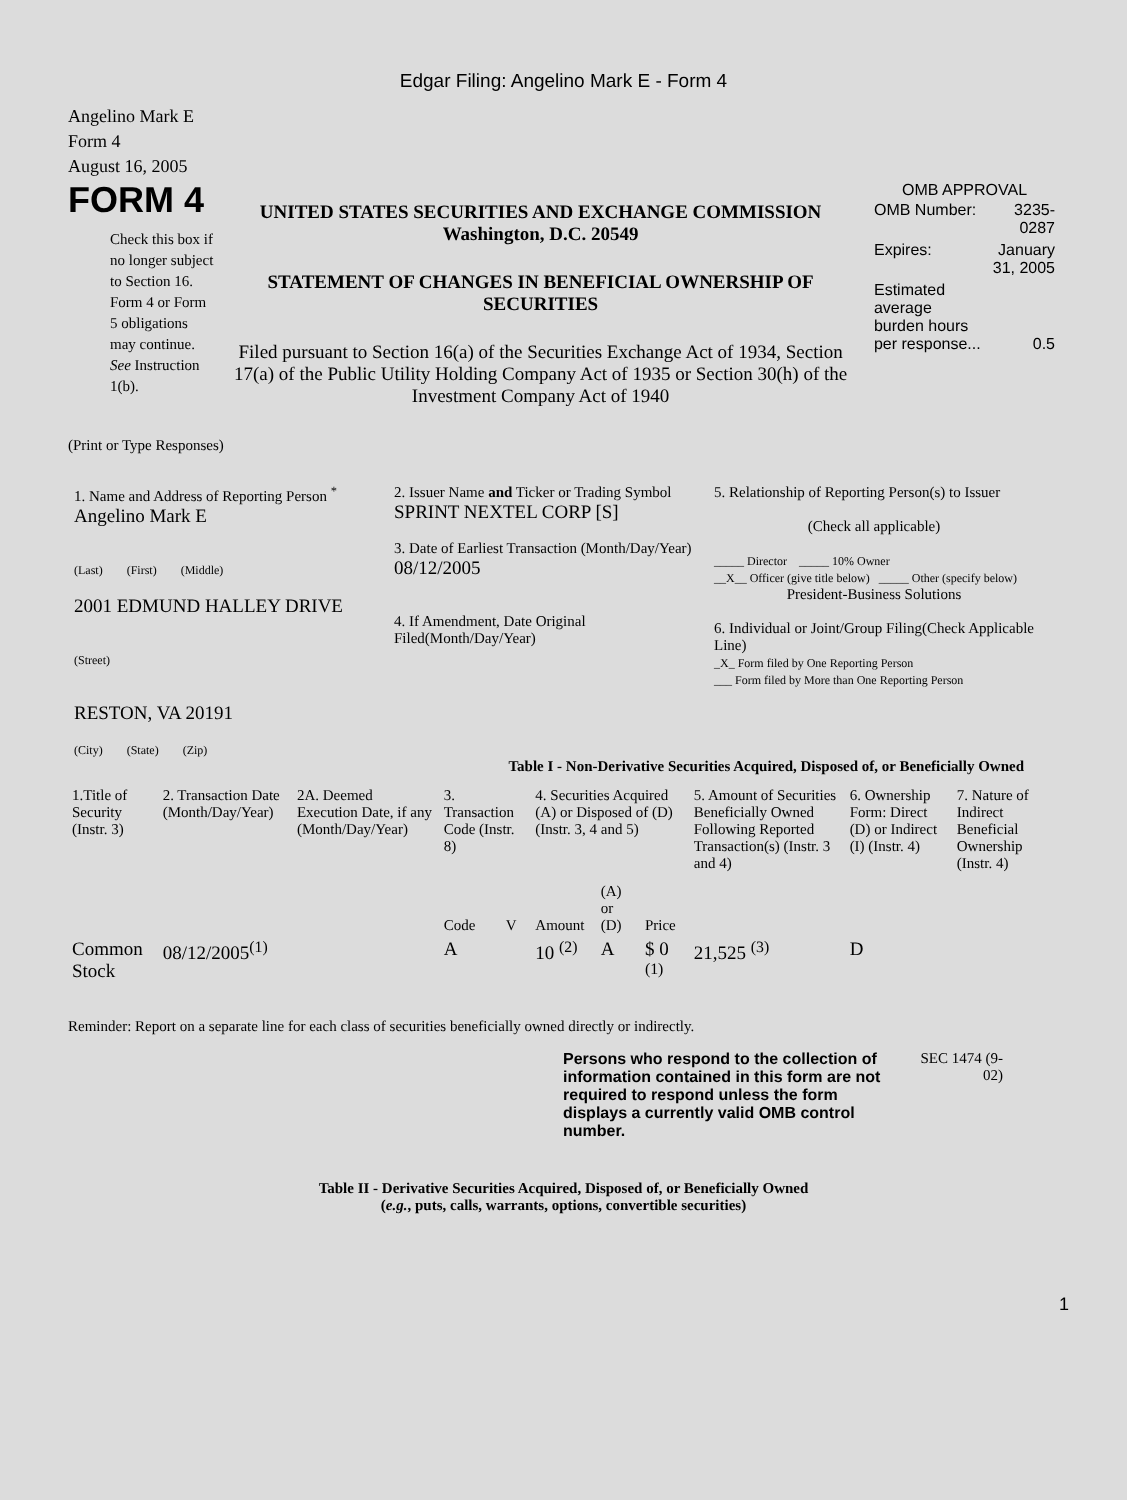Edgar Filing: Angelino Mark E - Form 4
Angelino Mark E
Form 4
August 16, 2005
FORM 4
Check this box if no longer subject to Section 16. Form 4 or Form 5 obligations may continue. See Instruction 1(b).
UNITED STATES SECURITIES AND EXCHANGE COMMISSION
Washington, D.C. 20549
STATEMENT OF CHANGES IN BENEFICIAL OWNERSHIP OF SECURITIES
Filed pursuant to Section 16(a) of the Securities Exchange Act of 1934, Section 17(a) of the Public Utility Holding Company Act of 1935 or Section 30(h) of the Investment Company Act of 1940
OMB APPROVAL
| OMB Number: | 3235-0287 |
| Expires: | January 31, 2005 |
| Estimated average burden hours per response... | 0.5 |
(Print or Type Responses)
1. Name and Address of Reporting Person <sup>*</sup>
Angelino Mark E
(Last) (First) (Middle)
2001 EDMUND HALLEY DRIVE
(Street)
RESTON, VA 20191
(City) (State) (Zip)
2. Issuer Name and Ticker or Trading Symbol
SPRINT NEXTEL CORP [S]
3. Date of Earliest Transaction (Month/Day/Year)
08/12/2005
4. If Amendment, Date Original Filed(Month/Day/Year)
5. Relationship of Reporting Person(s) to Issuer
(Check all applicable)
_____ Director _____ 10% Owner
__X__ Officer (give title below) _____ Other (specify below)
President-Business Solutions
6. Individual or Joint/Group Filing(Check Applicable Line)
_X_ Form filed by One Reporting Person
___ Form filed by More than One Reporting Person
Table I - Non-Derivative Securities Acquired, Disposed of, or Beneficially Owned
| 1.Title of Security (Instr. 3) | 2. Transaction Date (Month/Day/Year) | 2A. Deemed Execution Date, if any (Month/Day/Year) | 3. Transaction Code (Instr. 8) | | 4. Securities Acquired (A) or Disposed of (D) (Instr. 3, 4 and 5) | | | 5. Amount of Securities Beneficially Owned Following Reported Transaction(s) (Instr. 3 and 4) | 6. Ownership Form: Direct (D) or Indirect (I) (Instr. 4) | 7. Nature of Indirect Beneficial Ownership (Instr. 4) |
| | | | Code | V | Amount | (A) or (D) | Price | | | |
| Common Stock | 08/12/2005<sup>(1)</sup> | | A | | 10 <sup>(2)</sup> | A | $ 0 <sup>(1)</sup> | 21,525 <sup>(3)</sup> | D | |
Reminder: Report on a separate line for each class of securities beneficially owned directly or indirectly.
Persons who respond to the collection of information contained in this form are not required to respond unless the form displays a currently valid OMB control number.
SEC 1474 (9-02)
Table II - Derivative Securities Acquired, Disposed of, or Beneficially Owned
(e.g., puts, calls, warrants, options, convertible securities)
1